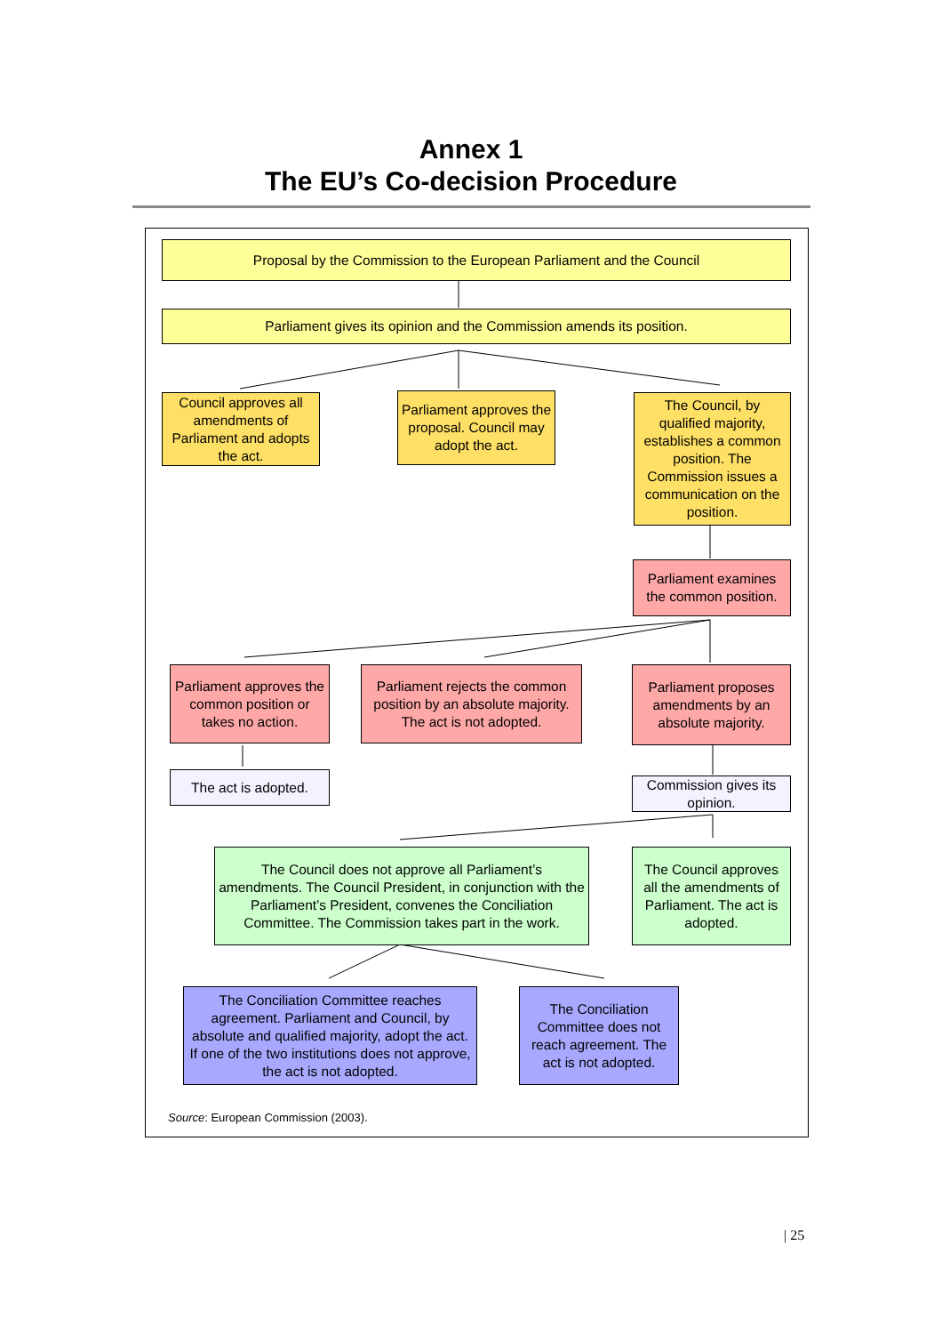Annex 1
The EU’s Co-decision Procedure
Proposal by the Commission to the European Parliament and the Council
Parliament gives its opinion and the Commission amends its position.
Council approves all amendments of Parliament and adopts the act.
Parliament approves the proposal. Council may adopt the act.
The Council, by qualified majority, establishes a common position. The Commission issues a communication on the position.
Parliament examines the common position.
Parliament approves the common position or takes no action.
Parliament rejects the common position by an absolute majority. The act is not adopted.
Parliament proposes amendments by an absolute majority.
The act is adopted.
Commission gives its opinion.
The Council does not approve all Parliament’s amendments. The Council President, in conjunction with the Parliament’s President, convenes the Conciliation Committee. The Commission takes part in the work.
The Council approves all the amendments of Parliament. The act is adopted.
The Conciliation Committee reaches agreement. Parliament and Council, by absolute and qualified majority, adopt the act. If one of the two institutions does not approve, the act is not adopted.
The Conciliation Committee does not reach agreement. The act is not adopted.
Source: European Commission (2003).
| 25